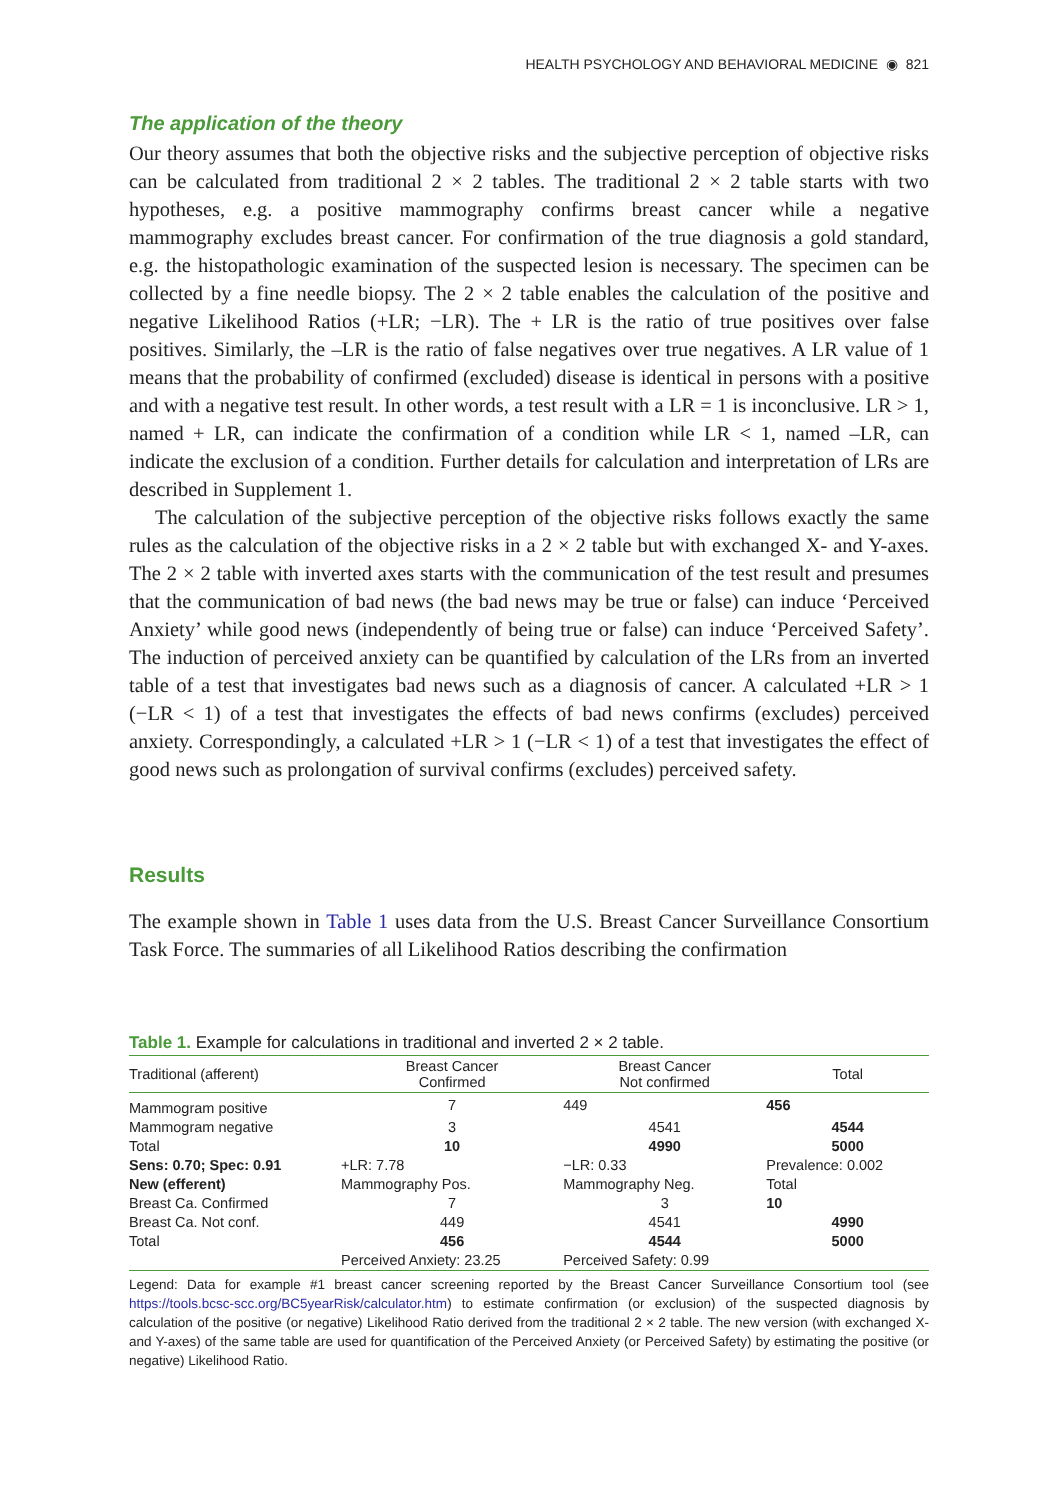HEALTH PSYCHOLOGY AND BEHAVIORAL MEDICINE ◉ 821
The application of the theory
Our theory assumes that both the objective risks and the subjective perception of objective risks can be calculated from traditional 2 × 2 tables. The traditional 2 × 2 table starts with two hypotheses, e.g. a positive mammography confirms breast cancer while a negative mammography excludes breast cancer. For confirmation of the true diagnosis a gold standard, e.g. the histopathologic examination of the suspected lesion is necessary. The specimen can be collected by a fine needle biopsy. The 2 × 2 table enables the calculation of the positive and negative Likelihood Ratios (+LR; −LR). The + LR is the ratio of true positives over false positives. Similarly, the –LR is the ratio of false negatives over true negatives. A LR value of 1 means that the probability of confirmed (excluded) disease is identical in persons with a positive and with a negative test result. In other words, a test result with a LR = 1 is inconclusive. LR > 1, named + LR, can indicate the confirmation of a condition while LR < 1, named –LR, can indicate the exclusion of a condition. Further details for calculation and interpretation of LRs are described in Supplement 1.
The calculation of the subjective perception of the objective risks follows exactly the same rules as the calculation of the objective risks in a 2 × 2 table but with exchanged X- and Y-axes. The 2 × 2 table with inverted axes starts with the communication of the test result and presumes that the communication of bad news (the bad news may be true or false) can induce ‘Perceived Anxiety’ while good news (independently of being true or false) can induce ‘Perceived Safety’. The induction of perceived anxiety can be quantified by calculation of the LRs from an inverted table of a test that investigates bad news such as a diagnosis of cancer. A calculated +LR > 1 (−LR < 1) of a test that investigates the effects of bad news confirms (excludes) perceived anxiety. Correspondingly, a calculated +LR > 1 (−LR < 1) of a test that investigates the effect of good news such as prolongation of survival confirms (excludes) perceived safety.
Results
The example shown in Table 1 uses data from the U.S. Breast Cancer Surveillance Consortium Task Force. The summaries of all Likelihood Ratios describing the confirmation
Table 1. Example for calculations in traditional and inverted 2 × 2 table.
| Traditional (afferent) | Breast Cancer Confirmed | Breast Cancer Not confirmed | Total |
| --- | --- | --- | --- |
| Mammogram positive | 7 | 449 | 456 |
| Mammogram negative | 3 | 4541 | 4544 |
| Total | 10 | 4990 | 5000 |
| Sens: 0.70; Spec: 0.91 | +LR: 7.78 | −LR: 0.33 | Prevalence: 0.002 |
| New (efferent) | Mammography Pos. | Mammography Neg. | Total |
| Breast Ca. Confirmed | 7 | 3 | 10 |
| Breast Ca. Not conf. | 449 | 4541 | 4990 |
| Total | 456 | 4544 | 5000 |
| | Perceived Anxiety: 23.25 | Perceived Safety: 0.99 | |
Legend: Data for example #1 breast cancer screening reported by the Breast Cancer Surveillance Consortium tool (see https://tools.bcsc-scc.org/BC5yearRisk/calculator.htm) to estimate confirmation (or exclusion) of the suspected diagnosis by calculation of the positive (or negative) Likelihood Ratio derived from the traditional 2 × 2 table. The new version (with exchanged X- and Y-axes) of the same table are used for quantification of the Perceived Anxiety (or Perceived Safety) by estimating the positive (or negative) Likelihood Ratio.